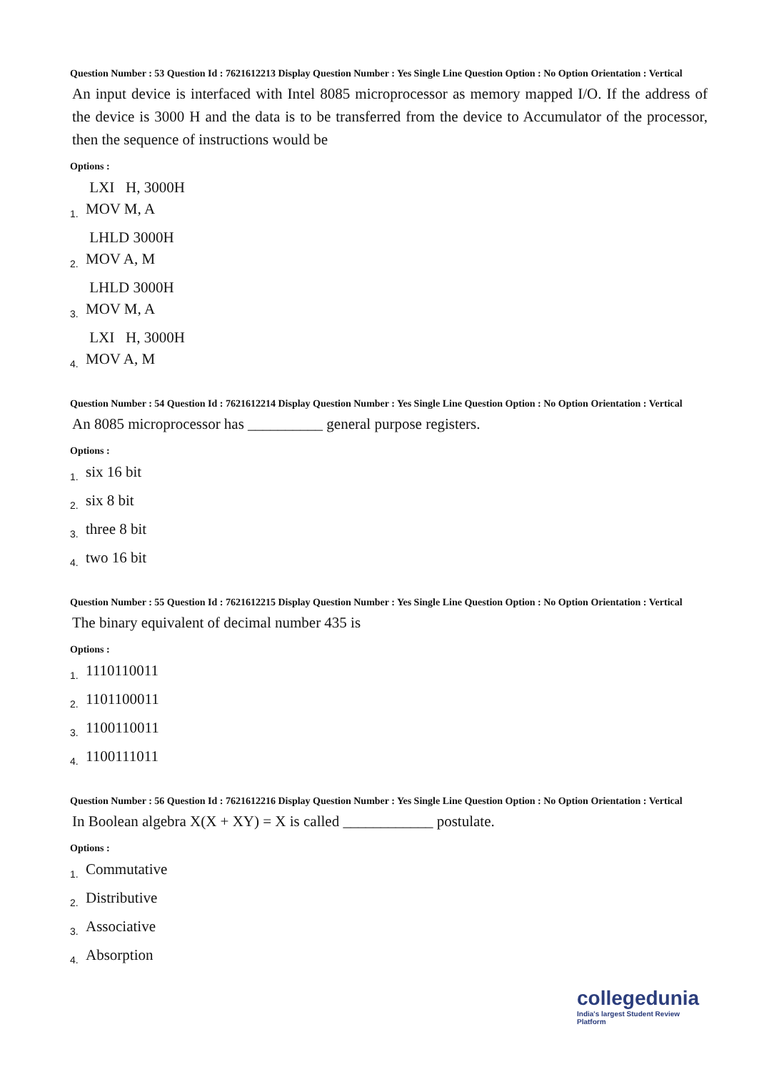Question Number : 53 Question Id : 7621612213 Display Question Number : Yes Single Line Question Option : No Option Orientation : Vertical
An input device is interfaced with Intel 8085 microprocessor as memory mapped I/O. If the address of the device is 3000 H and the data is to be transferred from the device to Accumulator of the processor, then the sequence of instructions would be
Options :
1. LXI H, 3000H
MOV M, A
2. LHLD 3000H
MOV A, M
3. LHLD 3000H
MOV M, A
4. LXI H, 3000H
MOV A, M
Question Number : 54 Question Id : 7621612214 Display Question Number : Yes Single Line Question Option : No Option Orientation : Vertical
An 8085 microprocessor has __________ general purpose registers.
Options :
1. six 16 bit
2. six 8 bit
3. three 8 bit
4. two 16 bit
Question Number : 55 Question Id : 7621612215 Display Question Number : Yes Single Line Question Option : No Option Orientation : Vertical
The binary equivalent of decimal number 435 is
Options :
1. 1110110011
2. 1101100011
3. 1100110011
4. 1100111011
Question Number : 56 Question Id : 7621612216 Display Question Number : Yes Single Line Question Option : No Option Orientation : Vertical
In Boolean algebra X(X + XY) = X is called ____________ postulate.
Options :
1. Commutative
2. Distributive
3. Associative
4. Absorption
collegedunia
India's largest Student Review Platform